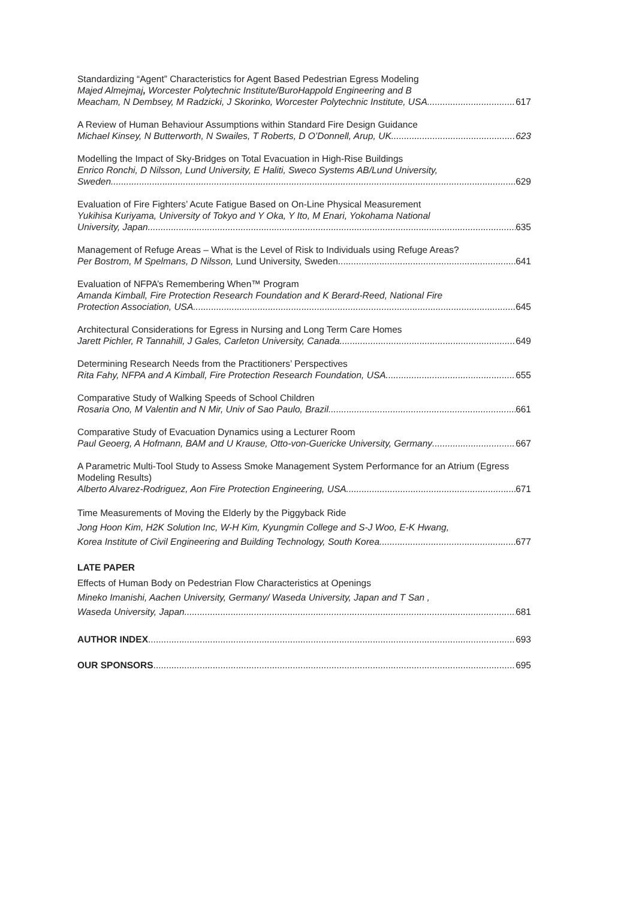Standardizing “Agent” Characteristics for Agent Based Pedestrian Egress Modeling
Majed Almejmaj, Worcester Polytechnic Institute/BuroHappold Engineering and B
Meacham, N Dembsey, M Radzicki, J Skorinko, Worcester Polytechnic Institute, USA 617
A Review of Human Behaviour Assumptions within Standard Fire Design Guidance
Michael Kinsey, N Butterworth, N Swailes, T Roberts, D O’Donnell, Arup, UK 623
Modelling the Impact of Sky-Bridges on Total Evacuation in High-Rise Buildings
Enrico Ronchi, D Nilsson, Lund University, E Haliti, Sweco Systems AB/Lund University,
Sweden 629
Evaluation of Fire Fighters’ Acute Fatigue Based on On-Line Physical Measurement
Yukihisa Kuriyama, University of Tokyo and Y Oka, Y Ito, M Enari, Yokohama National
University, Japan 635
Management of Refuge Areas – What is the Level of Risk to Individuals using Refuge Areas?
Per Bostrom, M Spelmans, D Nilsson, Lund University, Sweden 641
Evaluation of NFPA’s Remembering When™ Program
Amanda Kimball, Fire Protection Research Foundation and K Berard-Reed, National Fire
Protection Association, USA 645
Architectural Considerations for Egress in Nursing and Long Term Care Homes
Jarett Pichler, R Tannahill, J Gales, Carleton University, Canada 649
Determining Research Needs from the Practitioners’ Perspectives
Rita Fahy, NFPA and A Kimball, Fire Protection Research Foundation, USA 655
Comparative Study of Walking Speeds of School Children
Rosaria Ono, M Valentin and N Mir, Univ of Sao Paulo, Brazil 661
Comparative Study of Evacuation Dynamics using a Lecturer Room
Paul Geoerg, A Hofmann, BAM and U Krause, Otto-von-Guericke University, Germany 667
A Parametric Multi-Tool Study to Assess Smoke Management System Performance for an Atrium (Egress Modeling Results)
Alberto Alvarez-Rodriguez, Aon Fire Protection Engineering, USA 671
Time Measurements of Moving the Elderly by the Piggyback Ride
Jong Hoon Kim, H2K Solution Inc, W-H Kim, Kyungmin College and S-J Woo, E-K Hwang,
Korea Institute of Civil Engineering and Building Technology, South Korea 677
LATE PAPER
Effects of Human Body on Pedestrian Flow Characteristics at Openings
Mineko Imanishi, Aachen University, Germany/ Waseda University, Japan and T San ,
Waseda University, Japan 681
AUTHOR INDEX 693
OUR SPONSORS 695